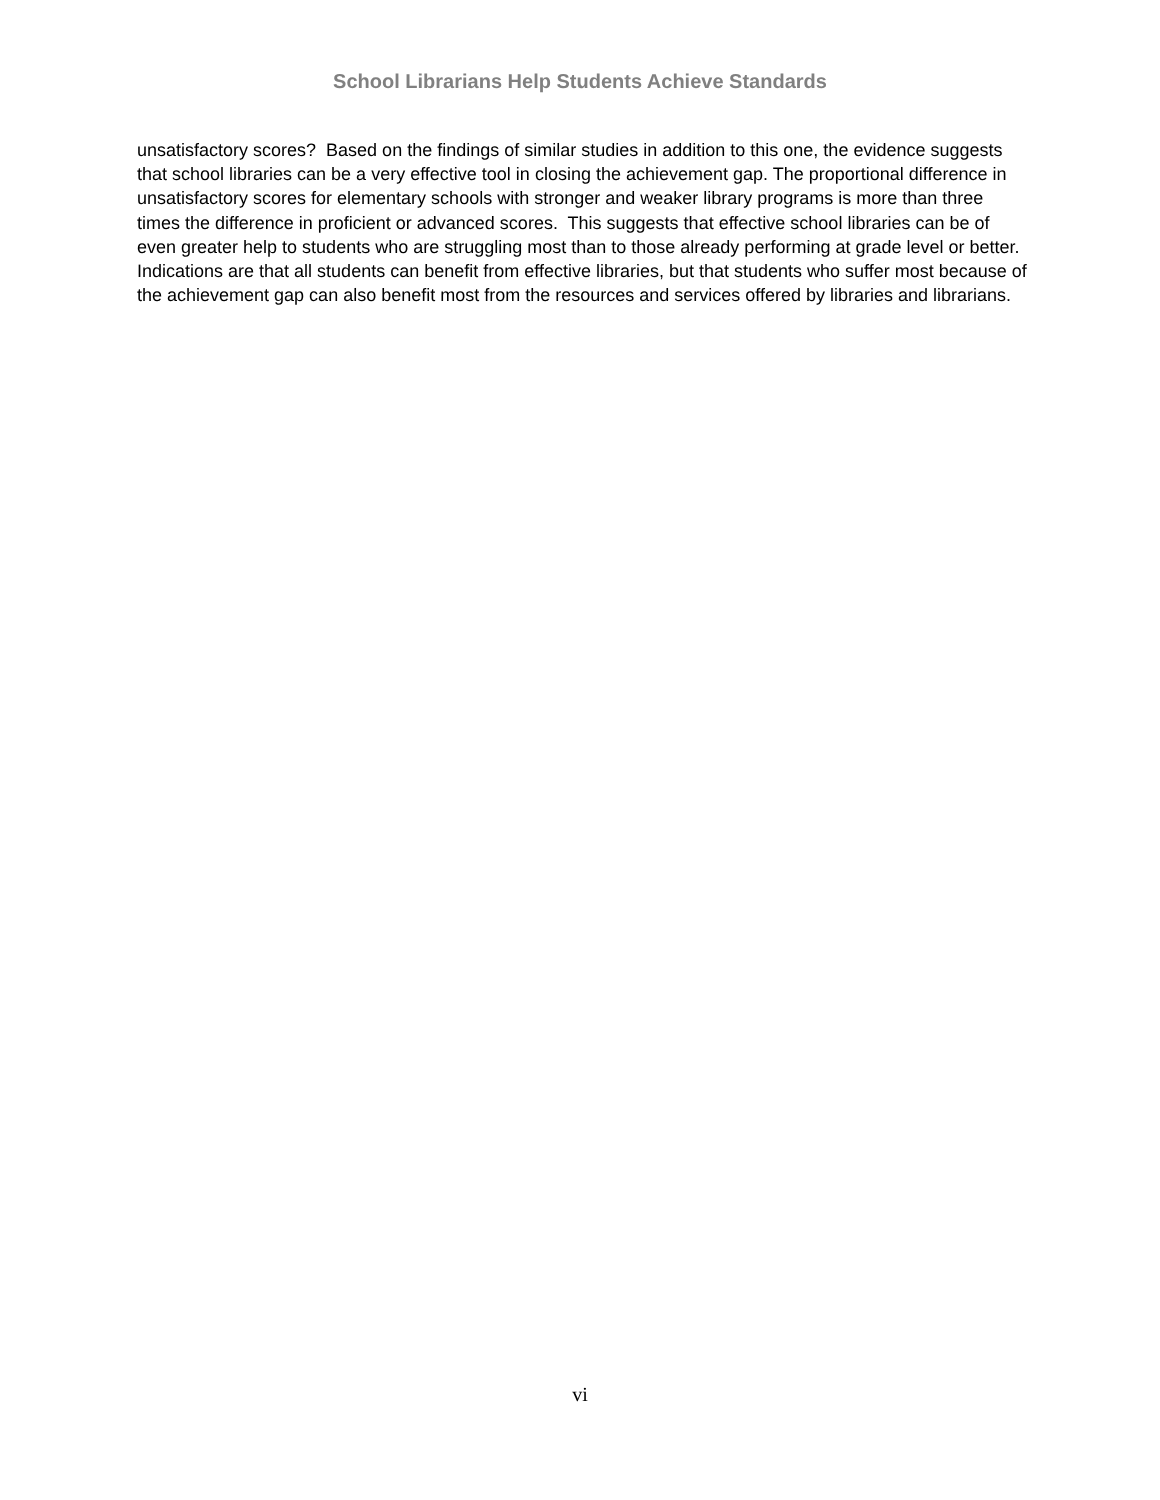School Librarians Help Students Achieve Standards
unsatisfactory scores? Based on the findings of similar studies in addition to this one, the evidence suggests that school libraries can be a very effective tool in closing the achievement gap. The proportional difference in unsatisfactory scores for elementary schools with stronger and weaker library programs is more than three times the difference in proficient or advanced scores. This suggests that effective school libraries can be of even greater help to students who are struggling most than to those already performing at grade level or better. Indications are that all students can benefit from effective libraries, but that students who suffer most because of the achievement gap can also benefit most from the resources and services offered by libraries and librarians.
vi